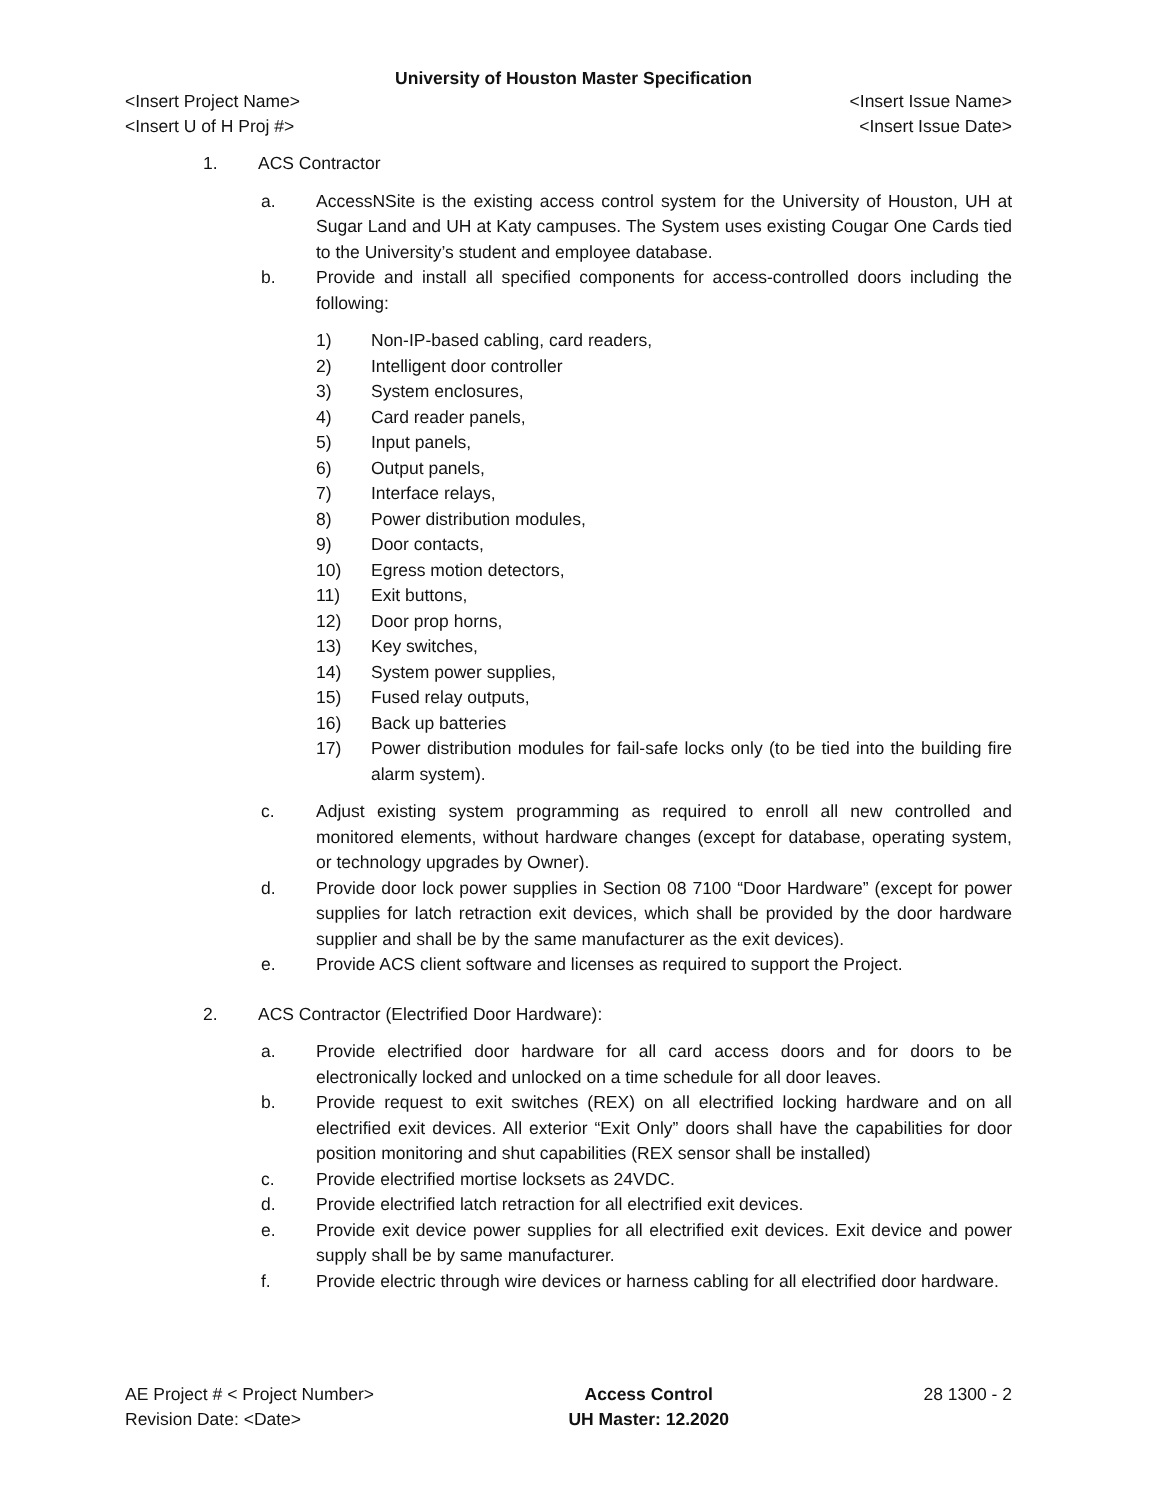University of Houston Master Specification
<Insert Project Name>
<Insert U of H Proj #>
<Insert Issue Name>
<Insert Issue Date>
1. ACS Contractor
a. AccessNSite is the existing access control system for the University of Houston, UH at Sugar Land and UH at Katy campuses. The System uses existing Cougar One Cards tied to the University’s student and employee database.
b. Provide and install all specified components for access-controlled doors including the following:
1) Non-IP-based cabling, card readers,
2) Intelligent door controller
3) System enclosures,
4) Card reader panels,
5) Input panels,
6) Output panels,
7) Interface relays,
8) Power distribution modules,
9) Door contacts,
10) Egress motion detectors,
11) Exit buttons,
12) Door prop horns,
13) Key switches,
14) System power supplies,
15) Fused relay outputs,
16) Back up batteries
17) Power distribution modules for fail-safe locks only (to be tied into the building fire alarm system).
c. Adjust existing system programming as required to enroll all new controlled and monitored elements, without hardware changes (except for database, operating system, or technology upgrades by Owner).
d. Provide door lock power supplies in Section 08 7100 “Door Hardware” (except for power supplies for latch retraction exit devices, which shall be provided by the door hardware supplier and shall be by the same manufacturer as the exit devices).
e. Provide ACS client software and licenses as required to support the Project.
2. ACS Contractor (Electrified Door Hardware):
a. Provide electrified door hardware for all card access doors and for doors to be electronically locked and unlocked on a time schedule for all door leaves.
b. Provide request to exit switches (REX) on all electrified locking hardware and on all electrified exit devices. All exterior “Exit Only” doors shall have the capabilities for door position monitoring and shut capabilities (REX sensor shall be installed)
c. Provide electrified mortise locksets as 24VDC.
d. Provide electrified latch retraction for all electrified exit devices.
e. Provide exit device power supplies for all electrified exit devices. Exit device and power supply shall be by same manufacturer.
f. Provide electric through wire devices or harness cabling for all electrified door hardware.
AE Project # < Project Number>
Revision Date: <Date>
Access Control
UH Master: 12.2020
28 1300 - 2